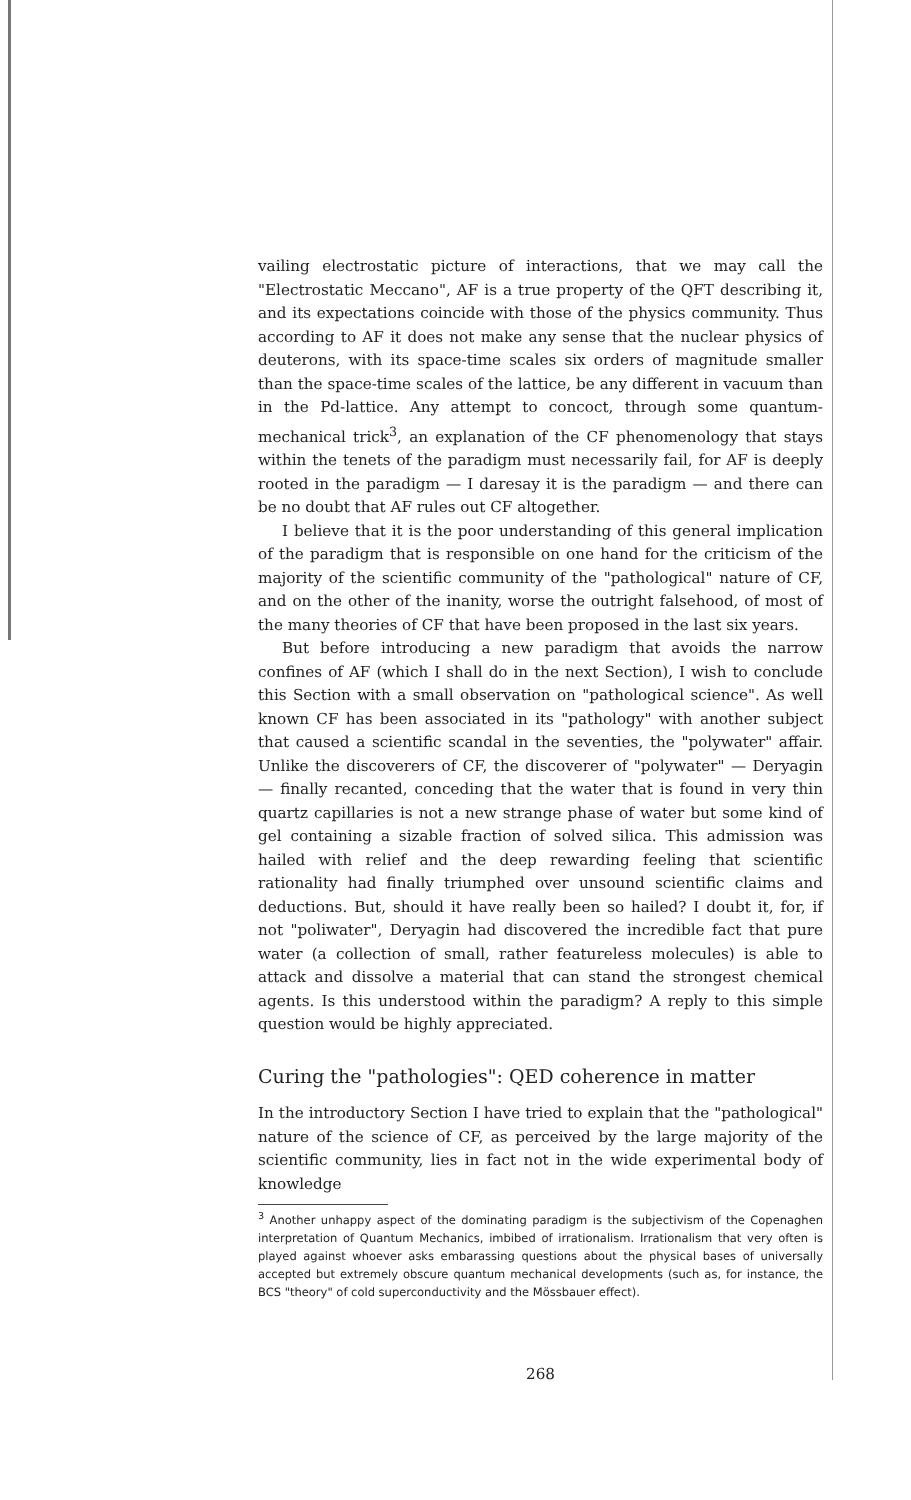vailing electrostatic picture of interactions, that we may call the "Electrostatic Meccano", AF is a true property of the QFT describing it, and its expectations coincide with those of the physics community. Thus according to AF it does not make any sense that the nuclear physics of deuterons, with its space-time scales six orders of magnitude smaller than the space-time scales of the lattice, be any different in vacuum than in the Pd-lattice. Any attempt to concoct, through some quantum-mechanical trick<sup>3</sup>, an explanation of the CF phenomenology that stays within the tenets of the paradigm must necessarily fail, for AF is deeply rooted in the paradigm — I daresay it is the paradigm — and there can be no doubt that AF rules out CF altogether.
I believe that it is the poor understanding of this general implication of the paradigm that is responsible on one hand for the criticism of the majority of the scientific community of the "pathological" nature of CF, and on the other of the inanity, worse the outright falsehood, of most of the many theories of CF that have been proposed in the last six years.
But before introducing a new paradigm that avoids the narrow confines of AF (which I shall do in the next Section), I wish to conclude this Section with a small observation on "pathological science". As well known CF has been associated in its "pathology" with another subject that caused a scientific scandal in the seventies, the "polywater" affair. Unlike the discoverers of CF, the discoverer of "polywater" — Deryagin — finally recanted, conceding that the water that is found in very thin quartz capillaries is not a new strange phase of water but some kind of gel containing a sizable fraction of solved silica. This admission was hailed with relief and the deep rewarding feeling that scientific rationality had finally triumphed over unsound scientific claims and deductions. But, should it have really been so hailed? I doubt it, for, if not "poliwater", Deryagin had discovered the incredible fact that pure water (a collection of small, rather featureless molecules) is able to attack and dissolve a material that can stand the strongest chemical agents. Is this understood within the paradigm? A reply to this simple question would be highly appreciated.
Curing the "pathologies": QED coherence in matter
In the introductory Section I have tried to explain that the "pathological" nature of the science of CF, as perceived by the large majority of the scientific community, lies in fact not in the wide experimental body of knowledge
<sup>3</sup> Another unhappy aspect of the dominating paradigm is the subjectivism of the Copenaghen interpretation of Quantum Mechanics, imbibed of irrationalism. Irrationalism that very often is played against whoever asks embarassing questions about the physical bases of universally accepted but extremely obscure quantum mechanical developments (such as, for instance, the BCS "theory" of cold superconductivity and the Mössbauer effect).
268